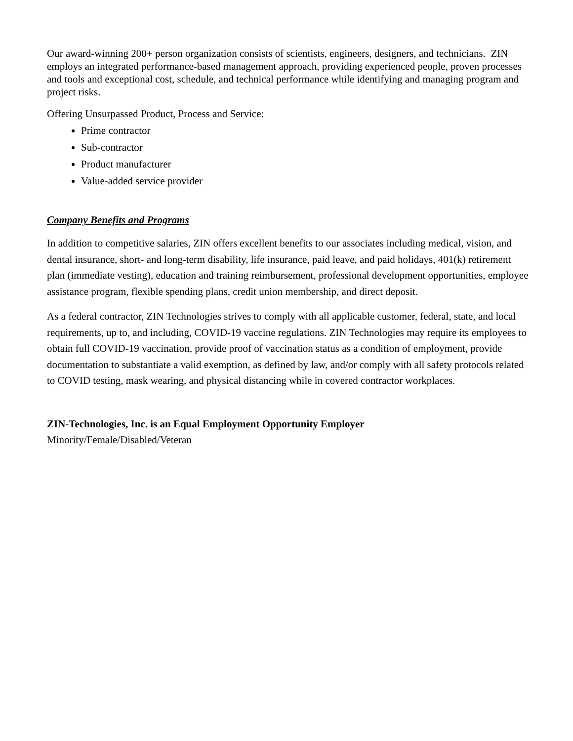Our award-winning 200+ person organization consists of scientists, engineers, designers, and technicians. ZIN employs an integrated performance-based management approach, providing experienced people, proven processes and tools and exceptional cost, schedule, and technical performance while identifying and managing program and project risks.
Offering Unsurpassed Product, Process and Service:
Prime contractor
Sub-contractor
Product manufacturer
Value-added service provider
Company Benefits and Programs
In addition to competitive salaries, ZIN offers excellent benefits to our associates including medical, vision, and dental insurance, short- and long-term disability, life insurance, paid leave, and paid holidays, 401(k) retirement plan (immediate vesting), education and training reimbursement, professional development opportunities, employee assistance program, flexible spending plans, credit union membership, and direct deposit.
As a federal contractor, ZIN Technologies strives to comply with all applicable customer, federal, state, and local requirements, up to, and including, COVID-19 vaccine regulations. ZIN Technologies may require its employees to obtain full COVID-19 vaccination, provide proof of vaccination status as a condition of employment, provide documentation to substantiate a valid exemption, as defined by law, and/or comply with all safety protocols related to COVID testing, mask wearing, and physical distancing while in covered contractor workplaces.
ZIN-Technologies, Inc. is an Equal Employment Opportunity Employer
Minority/Female/Disabled/Veteran